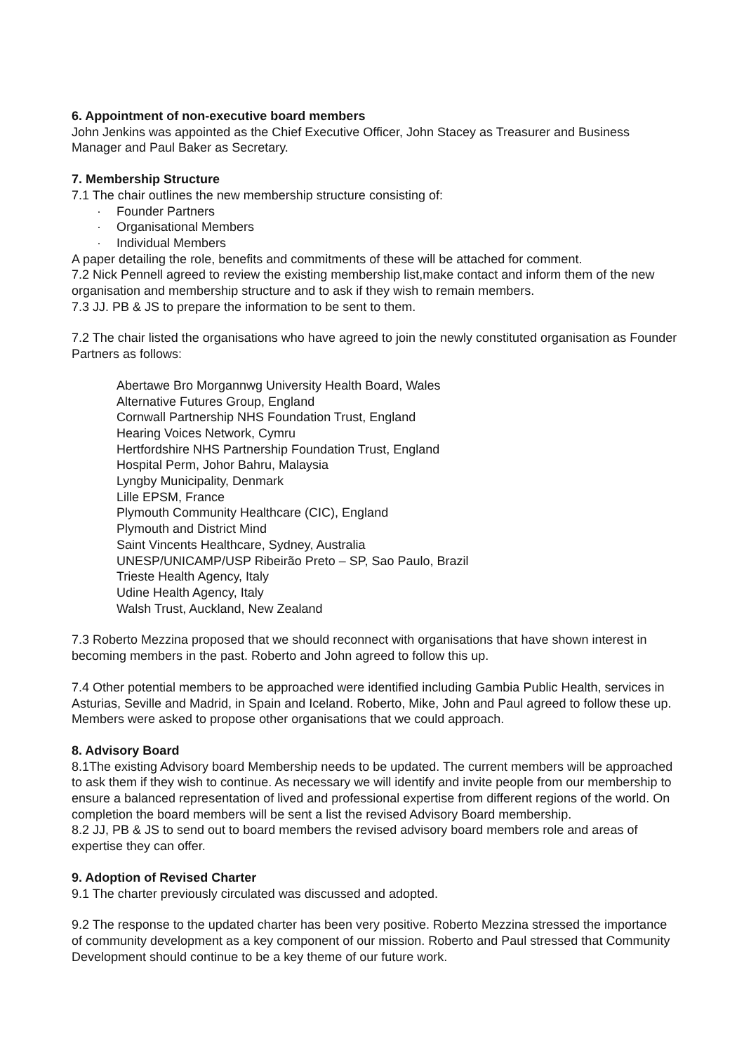6. Appointment of non-executive board members
John Jenkins was appointed as the Chief Executive Officer, John Stacey as Treasurer and Business Manager and Paul Baker as Secretary.
7. Membership Structure
7.1 The chair outlines the new membership structure consisting of:
· Founder Partners
· Organisational Members
· Individual Members
A paper detailing the role, benefits and commitments of these will be attached for comment.
7.2 Nick Pennell agreed to review the existing membership list,make contact and inform them of the new organisation and membership structure and to ask if they wish to remain members.
7.3 JJ. PB & JS to prepare the information to be sent to them.
7.2 The chair listed the organisations who have agreed to join the newly constituted organisation as Founder Partners as follows:
Abertawe Bro Morgannwg University Health Board, Wales
Alternative Futures Group, England
Cornwall Partnership NHS Foundation Trust, England
Hearing Voices Network, Cymru
Hertfordshire NHS Partnership Foundation Trust, England
Hospital Perm, Johor Bahru, Malaysia
Lyngby Municipality, Denmark
Lille EPSM, France
Plymouth Community Healthcare (CIC), England
Plymouth and District Mind
Saint Vincents Healthcare, Sydney, Australia
UNESP/UNICAMP/USP Ribeirão Preto – SP, Sao Paulo, Brazil
Trieste Health Agency, Italy
Udine Health Agency, Italy
Walsh Trust, Auckland, New Zealand
7.3 Roberto Mezzina proposed that we should reconnect with organisations that have shown interest in becoming members in the past. Roberto and John agreed to follow this up.
7.4 Other potential members to be approached were identified including Gambia Public Health, services in Asturias, Seville and Madrid, in Spain and Iceland. Roberto, Mike, John and Paul agreed to follow these up. Members were asked to propose other organisations that we could approach.
8. Advisory Board
8.1The existing Advisory board Membership needs to be updated. The current members will be approached to ask them if they wish to continue. As necessary we will identify and invite people from our membership to ensure a balanced representation of lived and professional expertise from different regions of the world. On completion the board members will be sent a list the revised Advisory Board membership.
8.2 JJ, PB & JS to send out to board members the revised advisory board members role and areas of expertise they can offer.
9. Adoption of Revised Charter
9.1 The charter previously circulated was discussed and adopted.
9.2 The response to the updated charter has been very positive. Roberto Mezzina stressed the importance of community development as a key component of our mission. Roberto and Paul stressed that Community Development should continue to be a key theme of our future work.